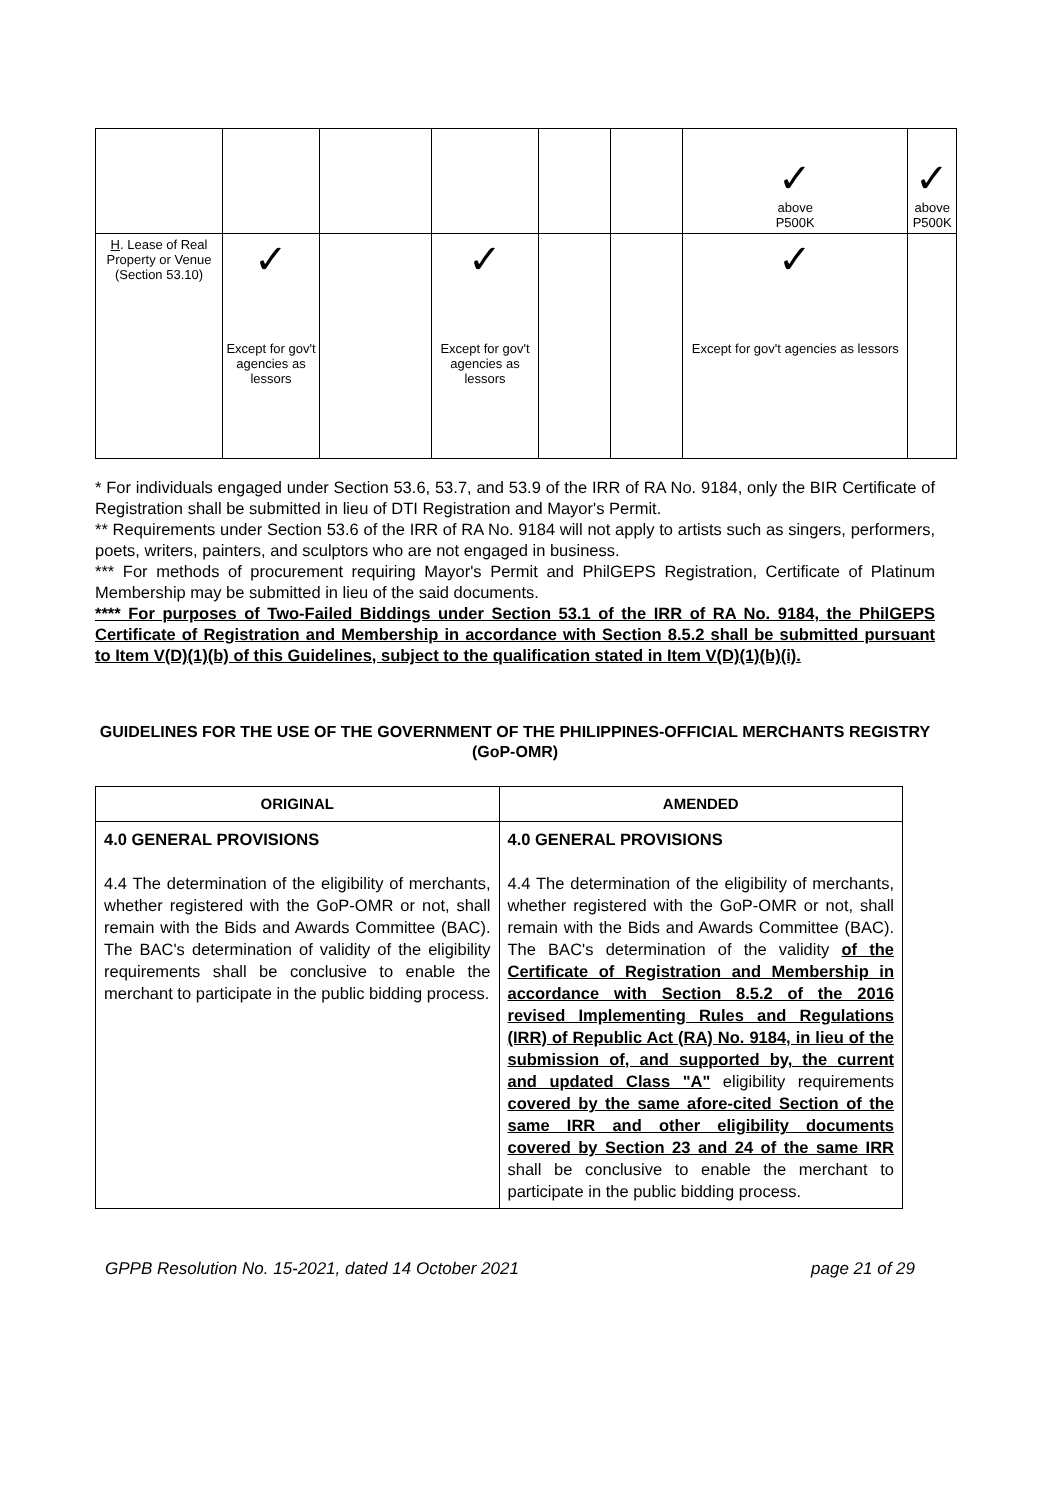| | | | | | | ✓ above P500K | ✓ above P500K |
| H . Lease of Real Property or Venue (Section 53.10) | ✓ Except for gov't agencies as lessors | | ✓ Except for gov't agencies as lessors | | | ✓ Except for gov't agencies as lessors | |
* For individuals engaged under Section 53.6, 53.7, and 53.9 of the IRR of RA No. 9184, only the BIR Certificate of Registration shall be submitted in lieu of DTI Registration and Mayor's Permit.
** Requirements under Section 53.6 of the IRR of RA No. 9184 will not apply to artists such as singers, performers, poets, writers, painters, and sculptors who are not engaged in business.
*** For methods of procurement requiring Mayor's Permit and PhilGEPS Registration, Certificate of Platinum Membership may be submitted in lieu of the said documents.
**** For purposes of Two-Failed Biddings under Section 53.1 of the IRR of RA No. 9184, the PhilGEPS Certificate of Registration and Membership in accordance with Section 8.5.2 shall be submitted pursuant to Item V(D)(1)(b) of this Guidelines, subject to the qualification stated in Item V(D)(1)(b)(i).
GUIDELINES FOR THE USE OF THE GOVERNMENT OF THE PHILIPPINES-OFFICIAL MERCHANTS REGISTRY (GoP-OMR)
| ORIGINAL | AMENDED |
| --- | --- |
| 4.0 GENERAL PROVISIONS 4.4 The determination of the eligibility of merchants, whether registered with the GoP-OMR or not, shall remain with the Bids and Awards Committee (BAC). The BAC's determination of validity of the eligibility requirements shall be conclusive to enable the merchant to participate in the public bidding process. | 4.0 GENERAL PROVISIONS 4.4 The determination of the eligibility of merchants, whether registered with the GoP-OMR or not, shall remain with the Bids and Awards Committee (BAC). The BAC's determination of the validity of the Certificate of Registration and Membership in accordance with Section 8.5.2 of the 2016 revised Implementing Rules and Regulations (IRR) of Republic Act (RA) No. 9184, in lieu of the submission of, and supported by, the current and updated Class "A" eligibility requirements covered by the same afore-cited Section of the same IRR and other eligibility documents covered by Section 23 and 24 of the same IRR shall be conclusive to enable the merchant to participate in the public bidding process. |
GPPB Resolution No. 15-2021, dated 14 October 2021 page 21 of 29